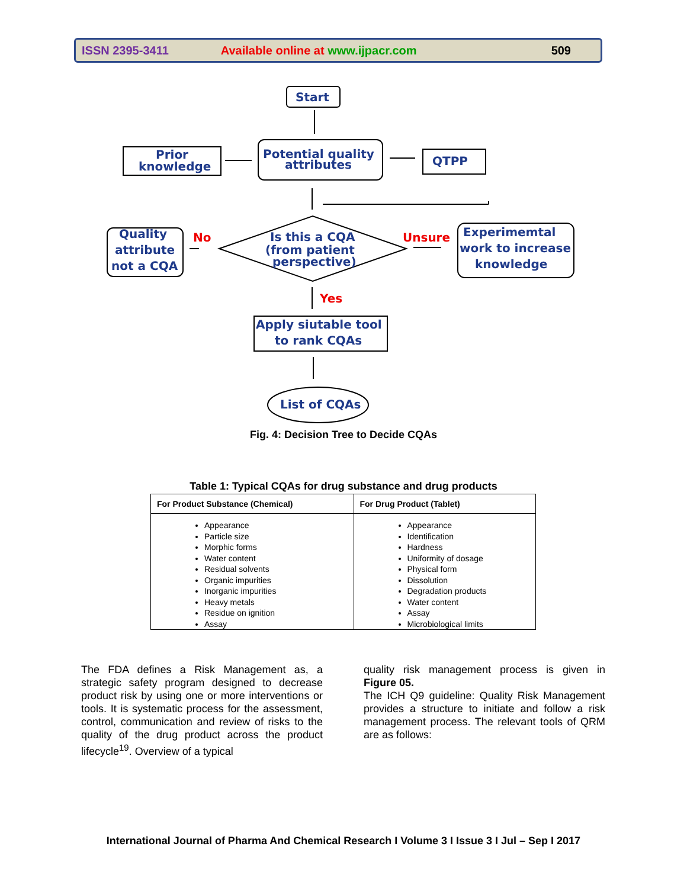ISSN 2395-3411 Available online at www.ijpacr.com 509
Start
Prior
knowledge
Potential quality
attributes
QTPP
Quality
attribute
not a CQA
No
Is this a CQA
(from patient
perspective)
Unsure
Experimemtal
work to increase
knowledge
Yes
Apply siutable tool
to rank CQAs
List of CQAs
Fig. 4: Decision Tree to Decide CQAs
Table 1: Typical CQAs for drug substance and drug products
| For Product Substance (Chemical) | For Drug Product (Tablet) |
| --- | --- |
| Appearance Particle size Morphic forms Water content Residual solvents Organic impurities Inorganic impurities Heavy metals Residue on ignition Assay | Appearance Identification Hardness Uniformity of dosage Physical form Dissolution Degradation products Water content Assay Microbiological limits |
The FDA defines a Risk Management as, a strategic safety program designed to decrease product risk by using one or more interventions or tools. It is systematic process for the assessment, control, communication and review of risks to the quality of the drug product across the product lifecycle<sup>19</sup>. Overview of a typical
quality risk management process is given in Figure 05.
The ICH Q9 guideline: Quality Risk Management provides a structure to initiate and follow a risk management process. The relevant tools of QRM are as follows:
International Journal of Pharma And Chemical Research I Volume 3 I Issue 3 I Jul – Sep I 2017